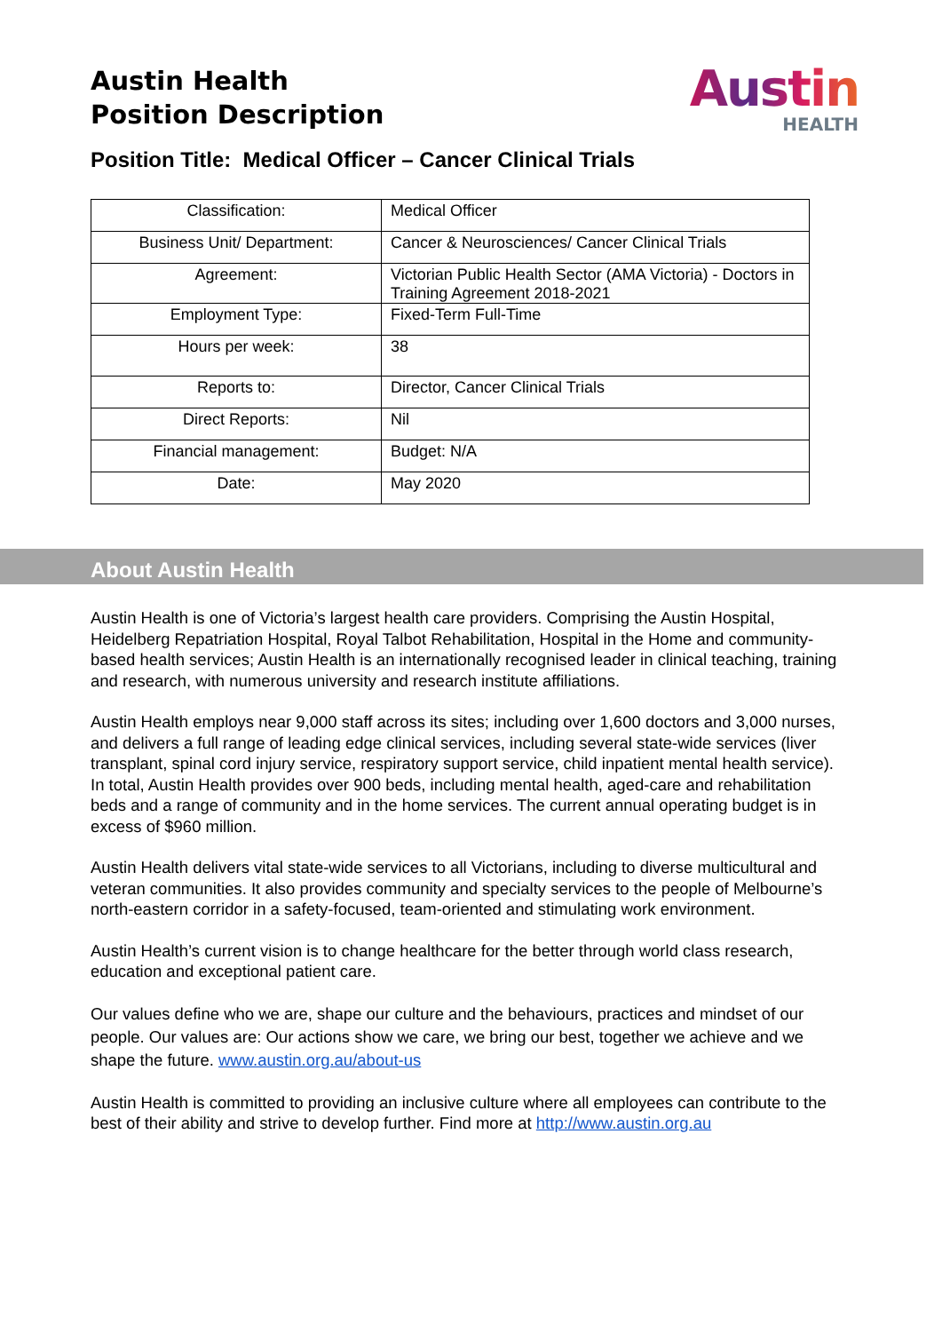Austin Health
Position Description
Austin
HEALTH
Position Title: Medical Officer – Cancer Clinical Trials
| Classification: | Medical Officer |
| Business Unit/ Department: | Cancer & Neurosciences/ Cancer Clinical Trials |
| Agreement: | Victorian Public Health Sector (AMA Victoria) - Doctors in Training Agreement 2018-2021 |
| Employment Type: | Fixed-Term Full-Time |
| Hours per week: | 38 |
| Reports to: | Director, Cancer Clinical Trials |
| Direct Reports: | Nil |
| Financial management: | Budget: N/A |
| Date: | May 2020 |
About Austin Health
Austin Health is one of Victoria’s largest health care providers. Comprising the Austin Hospital, Heidelberg Repatriation Hospital, Royal Talbot Rehabilitation, Hospital in the Home and community-based health services; Austin Health is an internationally recognised leader in clinical teaching, training and research, with numerous university and research institute affiliations.
Austin Health employs near 9,000 staff across its sites; including over 1,600 doctors and 3,000 nurses, and delivers a full range of leading edge clinical services, including several state-wide services (liver transplant, spinal cord injury service, respiratory support service, child inpatient mental health service). In total, Austin Health provides over 900 beds, including mental health, aged-care and rehabilitation beds and a range of community and in the home services. The current annual operating budget is in excess of $960 million.
Austin Health delivers vital state-wide services to all Victorians, including to diverse multicultural and veteran communities. It also provides community and specialty services to the people of Melbourne’s north-eastern corridor in a safety-focused, team-oriented and stimulating work environment.
Austin Health’s current vision is to change healthcare for the better through world class research, education and exceptional patient care.
Our values define who we are, shape our culture and the behaviours, practices and mindset of our people. Our values are: Our actions show we care, we bring our best, together we achieve and we shape the future. www.austin.org.au/about-us
Austin Health is committed to providing an inclusive culture where all employees can contribute to the best of their ability and strive to develop further. Find more at http://www.austin.org.au